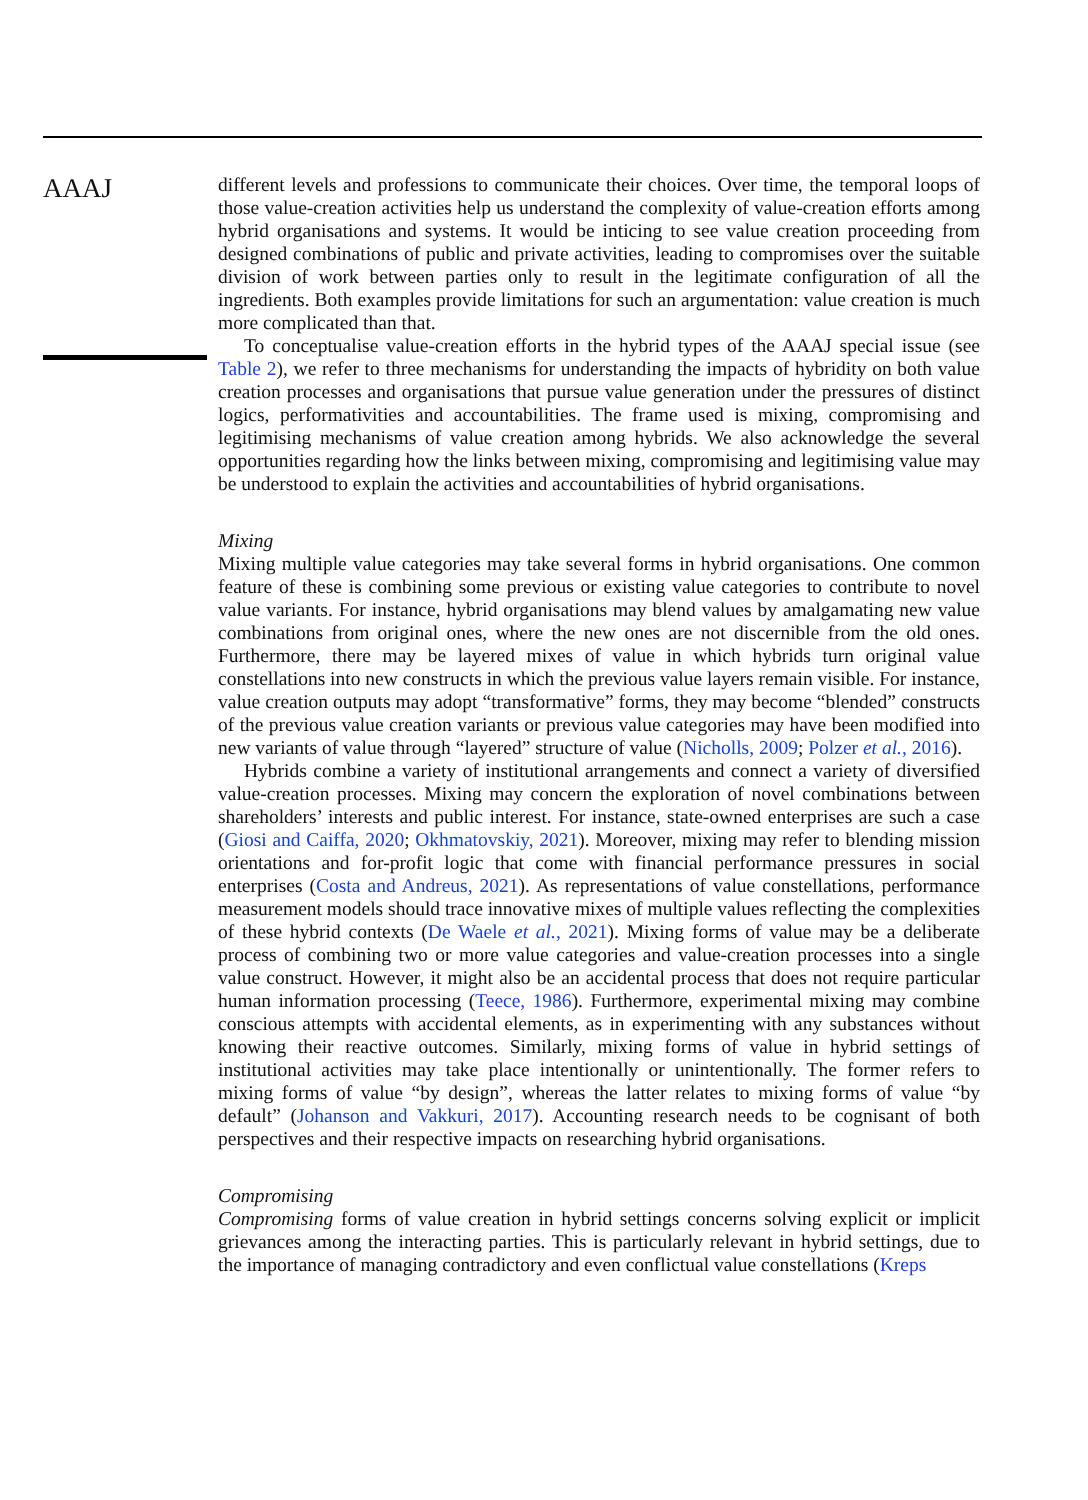AAAJ
different levels and professions to communicate their choices. Over time, the temporal loops of those value-creation activities help us understand the complexity of value-creation efforts among hybrid organisations and systems. It would be inticing to see value creation proceeding from designed combinations of public and private activities, leading to compromises over the suitable division of work between parties only to result in the legitimate configuration of all the ingredients. Both examples provide limitations for such an argumentation: value creation is much more complicated than that.
To conceptualise value-creation efforts in the hybrid types of the AAAJ special issue (see Table 2), we refer to three mechanisms for understanding the impacts of hybridity on both value creation processes and organisations that pursue value generation under the pressures of distinct logics, performativities and accountabilities. The frame used is mixing, compromising and legitimising mechanisms of value creation among hybrids. We also acknowledge the several opportunities regarding how the links between mixing, compromising and legitimising value may be understood to explain the activities and accountabilities of hybrid organisations.
Mixing
Mixing multiple value categories may take several forms in hybrid organisations. One common feature of these is combining some previous or existing value categories to contribute to novel value variants. For instance, hybrid organisations may blend values by amalgamating new value combinations from original ones, where the new ones are not discernible from the old ones. Furthermore, there may be layered mixes of value in which hybrids turn original value constellations into new constructs in which the previous value layers remain visible. For instance, value creation outputs may adopt “transformative” forms, they may become “blended” constructs of the previous value creation variants or previous value categories may have been modified into new variants of value through “layered” structure of value (Nicholls, 2009; Polzer et al., 2016).
Hybrids combine a variety of institutional arrangements and connect a variety of diversified value-creation processes. Mixing may concern the exploration of novel combinations between shareholders’ interests and public interest. For instance, state-owned enterprises are such a case (Giosi and Caiffa, 2020; Okhmatovskiy, 2021). Moreover, mixing may refer to blending mission orientations and for-profit logic that come with financial performance pressures in social enterprises (Costa and Andreus, 2021). As representations of value constellations, performance measurement models should trace innovative mixes of multiple values reflecting the complexities of these hybrid contexts (De Waele et al., 2021). Mixing forms of value may be a deliberate process of combining two or more value categories and value-creation processes into a single value construct. However, it might also be an accidental process that does not require particular human information processing (Teece, 1986). Furthermore, experimental mixing may combine conscious attempts with accidental elements, as in experimenting with any substances without knowing their reactive outcomes. Similarly, mixing forms of value in hybrid settings of institutional activities may take place intentionally or unintentionally. The former refers to mixing forms of value “by design”, whereas the latter relates to mixing forms of value “by default” (Johanson and Vakkuri, 2017). Accounting research needs to be cognisant of both perspectives and their respective impacts on researching hybrid organisations.
Compromising
Compromising forms of value creation in hybrid settings concerns solving explicit or implicit grievances among the interacting parties. This is particularly relevant in hybrid settings, due to the importance of managing contradictory and even conflictual value constellations (Kreps